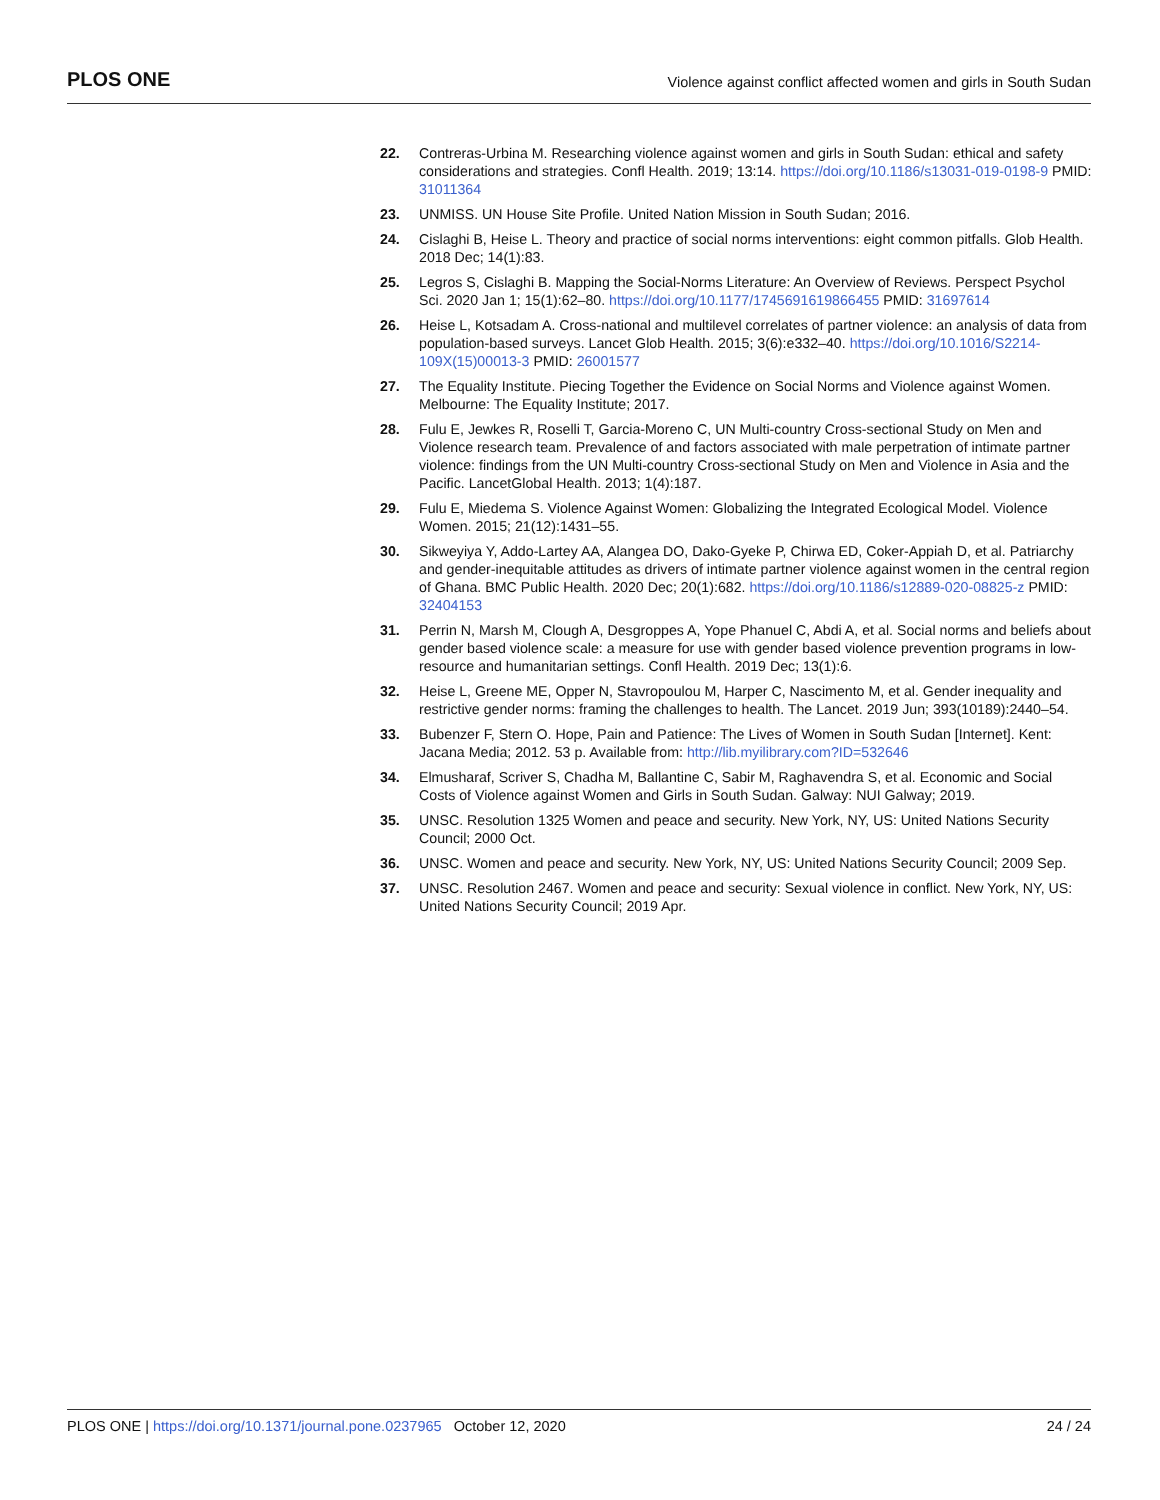PLOS ONE
Violence against conflict affected women and girls in South Sudan
22. Contreras-Urbina M. Researching violence against women and girls in South Sudan: ethical and safety considerations and strategies. Confl Health. 2019; 13:14. https://doi.org/10.1186/s13031-019-0198-9 PMID: 31011364
23. UNMISS. UN House Site Profile. United Nation Mission in South Sudan; 2016.
24. Cislaghi B, Heise L. Theory and practice of social norms interventions: eight common pitfalls. Glob Health. 2018 Dec; 14(1):83.
25. Legros S, Cislaghi B. Mapping the Social-Norms Literature: An Overview of Reviews. Perspect Psychol Sci. 2020 Jan 1; 15(1):62–80. https://doi.org/10.1177/1745691619866455 PMID: 31697614
26. Heise L, Kotsadam A. Cross-national and multilevel correlates of partner violence: an analysis of data from population-based surveys. Lancet Glob Health. 2015; 3(6):e332–40. https://doi.org/10.1016/S2214-109X(15)00013-3 PMID: 26001577
27. The Equality Institute. Piecing Together the Evidence on Social Norms and Violence against Women. Melbourne: The Equality Institute; 2017.
28. Fulu E, Jewkes R, Roselli T, Garcia-Moreno C, UN Multi-country Cross-sectional Study on Men and Violence research team. Prevalence of and factors associated with male perpetration of intimate partner violence: findings from the UN Multi-country Cross-sectional Study on Men and Violence in Asia and the Pacific. LancetGlobal Health. 2013; 1(4):187.
29. Fulu E, Miedema S. Violence Against Women: Globalizing the Integrated Ecological Model. Violence Women. 2015; 21(12):1431–55.
30. Sikweyiya Y, Addo-Lartey AA, Alangea DO, Dako-Gyeke P, Chirwa ED, Coker-Appiah D, et al. Patriarchy and gender-inequitable attitudes as drivers of intimate partner violence against women in the central region of Ghana. BMC Public Health. 2020 Dec; 20(1):682. https://doi.org/10.1186/s12889-020-08825-z PMID: 32404153
31. Perrin N, Marsh M, Clough A, Desgroppes A, Yope Phanuel C, Abdi A, et al. Social norms and beliefs about gender based violence scale: a measure for use with gender based violence prevention programs in low-resource and humanitarian settings. Confl Health. 2019 Dec; 13(1):6.
32. Heise L, Greene ME, Opper N, Stavropoulou M, Harper C, Nascimento M, et al. Gender inequality and restrictive gender norms: framing the challenges to health. The Lancet. 2019 Jun; 393(10189):2440–54.
33. Bubenzer F, Stern O. Hope, Pain and Patience: The Lives of Women in South Sudan [Internet]. Kent: Jacana Media; 2012. 53 p. Available from: http://lib.myilibrary.com?ID=532646
34. Elmusharaf, Scriver S, Chadha M, Ballantine C, Sabir M, Raghavendra S, et al. Economic and Social Costs of Violence against Women and Girls in South Sudan. Galway: NUI Galway; 2019.
35. UNSC. Resolution 1325 Women and peace and security. New York, NY, US: United Nations Security Council; 2000 Oct.
36. UNSC. Women and peace and security. New York, NY, US: United Nations Security Council; 2009 Sep.
37. UNSC. Resolution 2467. Women and peace and security: Sexual violence in conflict. New York, NY, US: United Nations Security Council; 2019 Apr.
PLOS ONE | https://doi.org/10.1371/journal.pone.0237965 October 12, 2020
24 / 24